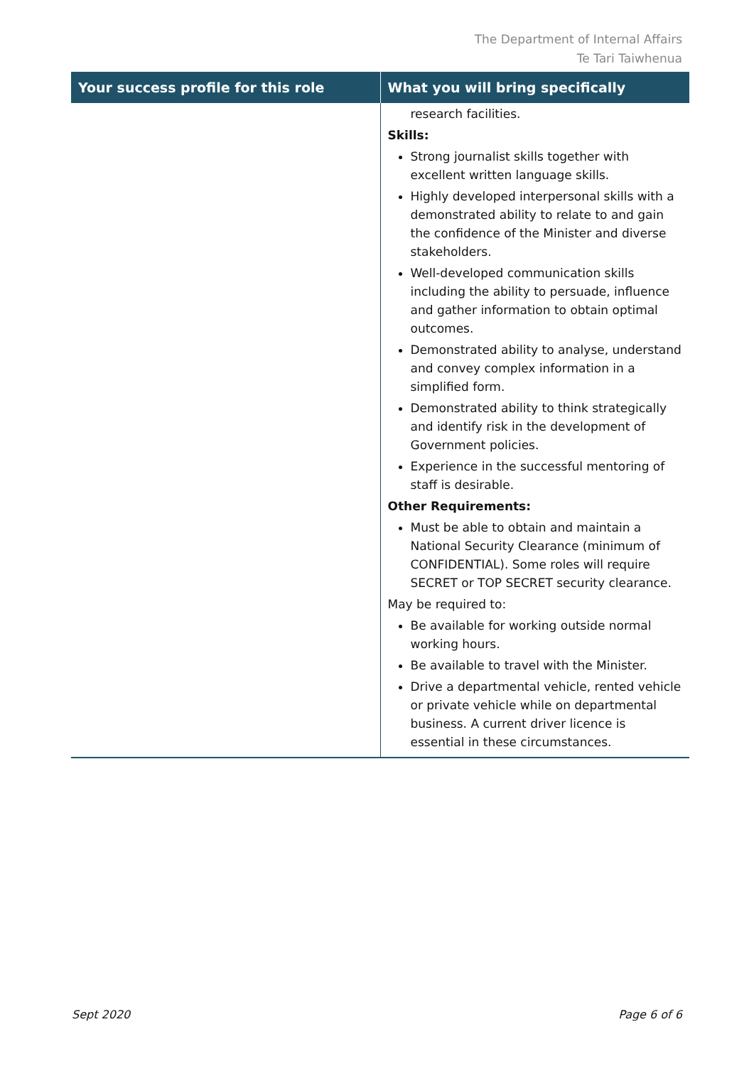The Department of Internal Affairs
Te Tari Taiwhenua
| Your success profile for this role | What you will bring specifically |
| --- | --- |
| | research facilities. Skills: Strong journalist skills together with excellent written language skills. Highly developed interpersonal skills with a demonstrated ability to relate to and gain the confidence of the Minister and diverse stakeholders. Well-developed communication skills including the ability to persuade, influence and gather information to obtain optimal outcomes. Demonstrated ability to analyse, understand and convey complex information in a simplified form. Demonstrated ability to think strategically and identify risk in the development of Government policies. Experience in the successful mentoring of staff is desirable. Other Requirements: Must be able to obtain and maintain a National Security Clearance (minimum of CONFIDENTIAL). Some roles will require SECRET or TOP SECRET security clearance. May be required to: Be available for working outside normal working hours. Be available to travel with the Minister. Drive a departmental vehicle, rented vehicle or private vehicle while on departmental business. A current driver licence is essential in these circumstances. |
Sept 2020 Page 6 of 6